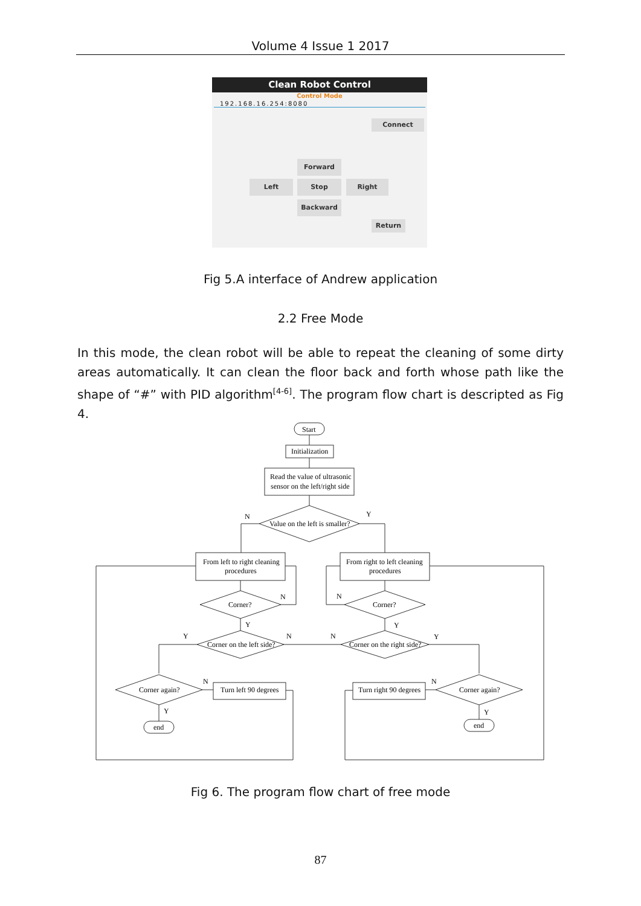Volume 4 Issue 1 2017
Clean Robot Control
Control Mode
192.168.16.254:8080
Connect
Forward
Left Stop Right
Backward
Return
Fig 5.A interface of Andrew application
2.2 Free Mode
In this mode, the clean robot will be able to repeat the cleaning of some dirty areas automatically. It can clean the floor back and forth whose path like the shape of “#” with PID algorithm<sup>[4-6]</sup>. The program flow chart is descripted as Fig 4.
Start
Initialization
Read the value of ultrasonic
sensor on the left/right side
Value on the left is smaller?
N
Y
From left to right cleaning
procedures
From right to left cleaning
procedures
Corner?
Corner?
N
N
Corner on the left side?
Corner on the right side?
Y
Y
Y
N
N
Y
Corner again?
Corner again?
Turn left 90 degrees
Turn right 90 degrees
N
N
Y
Y
end
end
Fig 6. The program flow chart of free mode
87